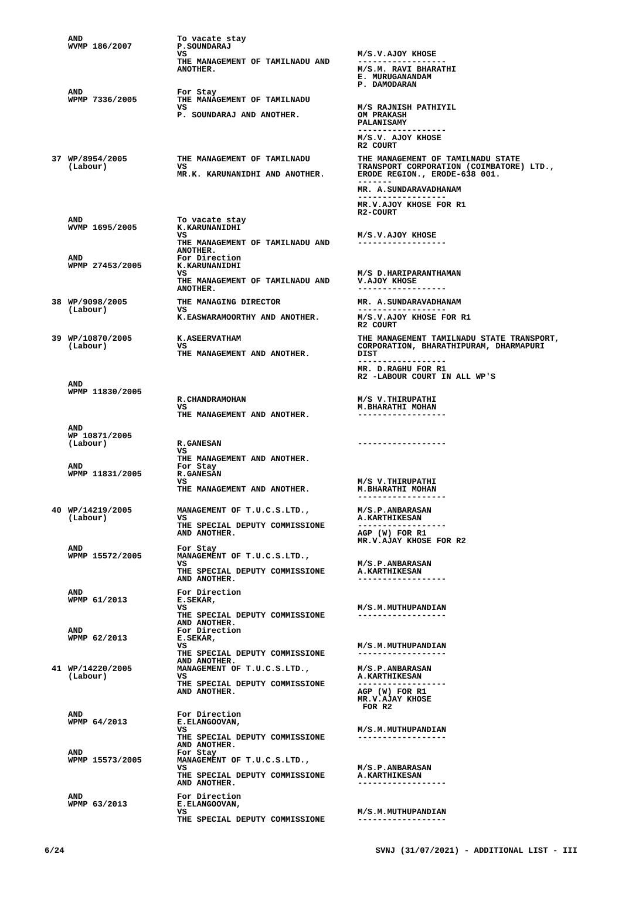| | AND WVMP 186/2007 | To vacate stay P.SOUNDARAJ VS THE MANAGEMENT OF TAMILNADU AND ANOTHER. | M/S.V.AJOY KHOSE ------------------ M/S.M. RAVI BHARATHI E. MURUGANANDAM P. DAMODARAN |
| | AND WPMP 7336/2005 | For Stay THE MANAGEMENT OF TAMILNADU VS P. SOUNDARAJ AND ANOTHER. | M/S RAJNISH PATHIYIL OM PRAKASH PALANISAMY ------------------ M/S.V. AJOY KHOSE R2 COURT |
| 37 | WP/8954/2005 (Labour) | THE MANAGEMENT OF TAMILNADU VS MR.K. KARUNANIDHI AND ANOTHER. | THE MANAGEMENT OF TAMILNADU STATE TRANSPORT CORPORATION (COIMBATORE) LTD., ERODE REGION., ERODE-638 001. ------- MR. A.SUNDARAVADHANAM ------------------ MR.V.AJOY KHOSE FOR R1 R2-COURT |
| | AND WVMP 1695/2005 | To vacate stay K.KARUNANIDHI VS THE MANAGEMENT OF TAMILNADU AND ANOTHER. | M/S.V.AJOY KHOSE ------------------ |
| | AND WPMP 27453/2005 | For Direction K.KARUNANIDHI VS THE MANAGEMENT OF TAMILNADU AND ANOTHER. | M/S D.HARIPARANTHAMAN V.AJOY KHOSE ------------------ |
| 38 | WP/9098/2005 (Labour) | THE MANAGING DIRECTOR VS K.EASWARAMOORTHY AND ANOTHER. | MR. A.SUNDARAVADHANAM ------------------ M/S.V.AJOY KHOSE FOR R1 R2 COURT |
| 39 | WP/10870/2005 (Labour) | K.ASEERVATHAM VS THE MANAGEMENT AND ANOTHER. | THE MANAGEMENT TAMILNADU STATE TRANSPORT, CORPORATION, BHARATHIPURAM, DHARMAPURI DIST ------------------ MR. D.RAGHU FOR R1 R2 -LABOUR COURT IN ALL WP'S |
| | AND WPMP 11830/2005 | R.CHANDRAMOHAN VS THE MANAGEMENT AND ANOTHER. | M/S V.THIRUPATHI M.BHARATHI MOHAN ------------------ |
| | AND WP 10871/2005 (Labour) | R.GANESAN VS THE MANAGEMENT AND ANOTHER. | ------------------ |
| | AND WPMP 11831/2005 | For Stay R.GANESAN VS THE MANAGEMENT AND ANOTHER. | M/S V.THIRUPATHI M.BHARATHI MOHAN ------------------ |
| 40 | WP/14219/2005 (Labour) | MANAGEMENT OF T.U.C.S.LTD., VS THE SPECIAL DEPUTY COMMISSIONE AND ANOTHER. | M/S.P.ANBARASAN A.KARTHIKESAN ------------------ AGP (W) FOR R1 MR.V.AJAY KHOSE FOR R2 |
| | AND WPMP 15572/2005 | For Stay MANAGEMENT OF T.U.C.S.LTD., VS THE SPECIAL DEPUTY COMMISSIONE AND ANOTHER. | M/S.P.ANBARASAN A.KARTHIKESAN ------------------ |
| | AND WPMP 61/2013 | For Direction E.SEKAR, VS THE SPECIAL DEPUTY COMMISSIONE AND ANOTHER. | M/S.M.MUTHUPANDIAN ------------------ |
| | AND WPMP 62/2013 | For Direction E.SEKAR, VS THE SPECIAL DEPUTY COMMISSIONE AND ANOTHER. | M/S.M.MUTHUPANDIAN ------------------ |
| 41 | WP/14220/2005 (Labour) | MANAGEMENT OF T.U.C.S.LTD., VS THE SPECIAL DEPUTY COMMISSIONE AND ANOTHER. | M/S.P.ANBARASAN A.KARTHIKESAN ------------------ AGP (W) FOR R1 MR.V.AJAY KHOSE FOR R2 |
| | AND WPMP 64/2013 | For Direction E.ELANGOOVAN, VS THE SPECIAL DEPUTY COMMISSIONE AND ANOTHER. | M/S.M.MUTHUPANDIAN ------------------ |
| | AND WPMP 15573/2005 | For Stay MANAGEMENT OF T.U.C.S.LTD., VS THE SPECIAL DEPUTY COMMISSIONE AND ANOTHER. | M/S.P.ANBARASAN A.KARTHIKESAN ------------------ |
| | AND WPMP 63/2013 | For Direction E.ELANGOOVAN, VS THE SPECIAL DEPUTY COMMISSIONE | M/S.M.MUTHUPANDIAN ------------------ |
6/24 SVNJ (31/07/2021) - ADDITIONAL LIST - III